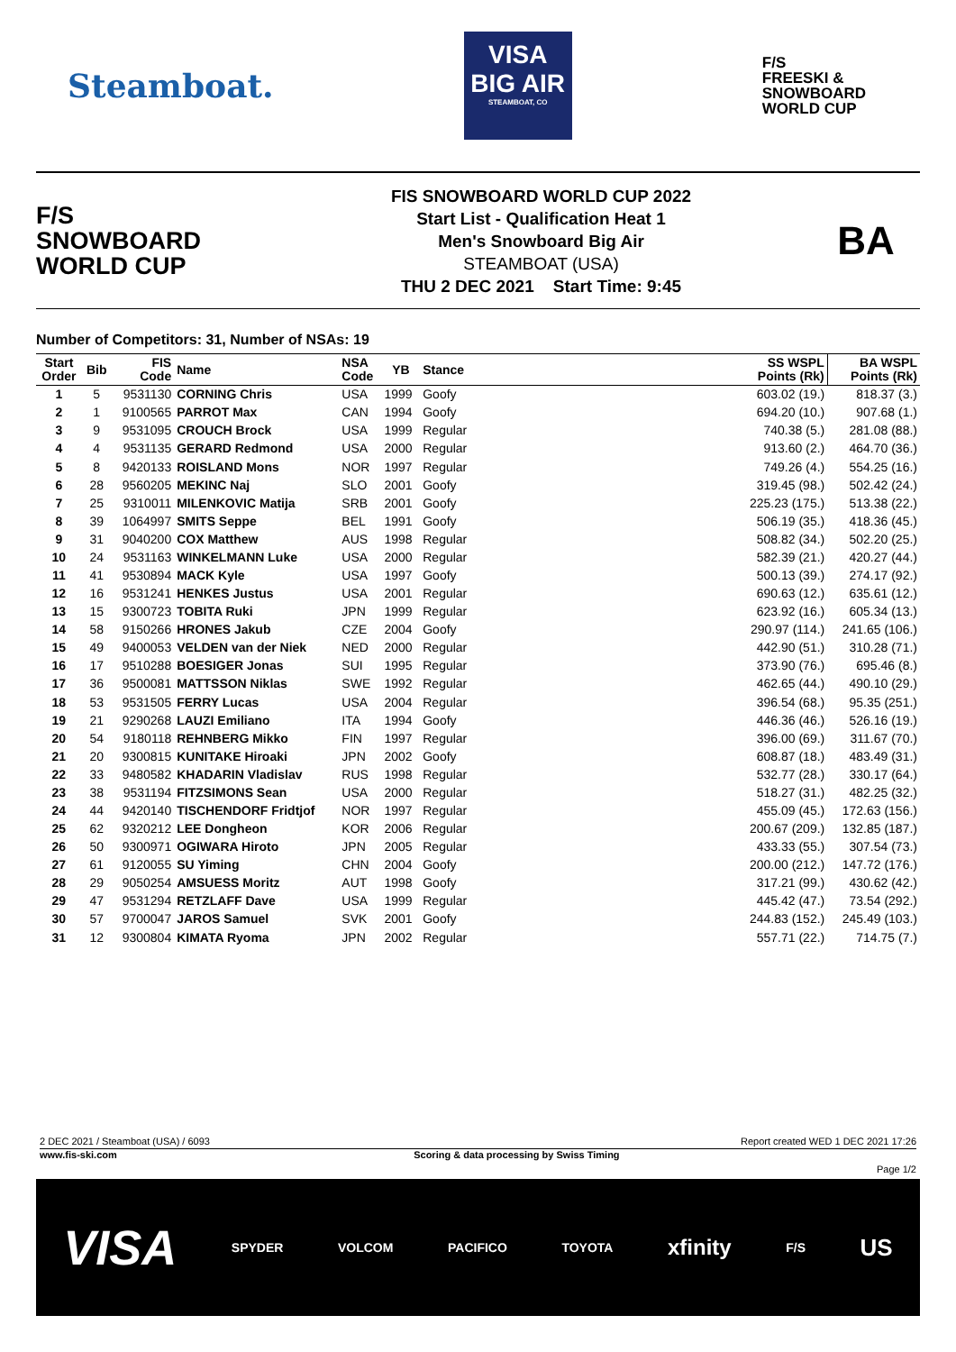Steamboat.
VISA
BIG AIR
STEAMBOAT, CO
F/S
FREESKI &
SNOWBOARD
WORLD CUP
F/S
SNOWBOARD
WORLD CUP
FIS SNOWBOARD WORLD CUP 2022
Start List - Qualification Heat 1
Men's Snowboard Big Air
STEAMBOAT (USA)
THU 2 DEC 2021 Start Time: 9:45
BA
Number of Competitors: 31, Number of NSAs: 19
| Start Order | Bib | FIS Code | Name | NSA Code | YB | Stance | | SS WSPL Points (Rk) | BA WSPL Points (Rk) |
| --- | --- | --- | --- | --- | --- | --- | --- | --- | --- |
| 1 | 5 | 9531130 | CORNING Chris | USA | 1999 | Goofy | | 603.02 (19.) | 818.37 (3.) |
| 2 | 1 | 9100565 | PARROT Max | CAN | 1994 | Goofy | | 694.20 (10.) | 907.68 (1.) |
| 3 | 9 | 9531095 | CROUCH Brock | USA | 1999 | Regular | | 740.38 (5.) | 281.08 (88.) |
| 4 | 4 | 9531135 | GERARD Redmond | USA | 2000 | Regular | | 913.60 (2.) | 464.70 (36.) |
| 5 | 8 | 9420133 | ROISLAND Mons | NOR | 1997 | Regular | | 749.26 (4.) | 554.25 (16.) |
| 6 | 28 | 9560205 | MEKINC Naj | SLO | 2001 | Goofy | | 319.45 (98.) | 502.42 (24.) |
| 7 | 25 | 9310011 | MILENKOVIC Matija | SRB | 2001 | Goofy | | 225.23 (175.) | 513.38 (22.) |
| 8 | 39 | 1064997 | SMITS Seppe | BEL | 1991 | Goofy | | 506.19 (35.) | 418.36 (45.) |
| 9 | 31 | 9040200 | COX Matthew | AUS | 1998 | Regular | | 508.82 (34.) | 502.20 (25.) |
| 10 | 24 | 9531163 | WINKELMANN Luke | USA | 2000 | Regular | | 582.39 (21.) | 420.27 (44.) |
| 11 | 41 | 9530894 | MACK Kyle | USA | 1997 | Goofy | | 500.13 (39.) | 274.17 (92.) |
| 12 | 16 | 9531241 | HENKES Justus | USA | 2001 | Regular | | 690.63 (12.) | 635.61 (12.) |
| 13 | 15 | 9300723 | TOBITA Ruki | JPN | 1999 | Regular | | 623.92 (16.) | 605.34 (13.) |
| 14 | 58 | 9150266 | HRONES Jakub | CZE | 2004 | Goofy | | 290.97 (114.) | 241.65 (106.) |
| 15 | 49 | 9400053 | VELDEN van der Niek | NED | 2000 | Regular | | 442.90 (51.) | 310.28 (71.) |
| 16 | 17 | 9510288 | BOESIGER Jonas | SUI | 1995 | Regular | | 373.90 (76.) | 695.46 (8.) |
| 17 | 36 | 9500081 | MATTSSON Niklas | SWE | 1992 | Regular | | 462.65 (44.) | 490.10 (29.) |
| 18 | 53 | 9531505 | FERRY Lucas | USA | 2004 | Regular | | 396.54 (68.) | 95.35 (251.) |
| 19 | 21 | 9290268 | LAUZI Emiliano | ITA | 1994 | Goofy | | 446.36 (46.) | 526.16 (19.) |
| 20 | 54 | 9180118 | REHNBERG Mikko | FIN | 1997 | Regular | | 396.00 (69.) | 311.67 (70.) |
| 21 | 20 | 9300815 | KUNITAKE Hiroaki | JPN | 2002 | Goofy | | 608.87 (18.) | 483.49 (31.) |
| 22 | 33 | 9480582 | KHADARIN Vladislav | RUS | 1998 | Regular | | 532.77 (28.) | 330.17 (64.) |
| 23 | 38 | 9531194 | FITZSIMONS Sean | USA | 2000 | Regular | | 518.27 (31.) | 482.25 (32.) |
| 24 | 44 | 9420140 | TISCHENDORF Fridtjof | NOR | 1997 | Regular | | 455.09 (45.) | 172.63 (156.) |
| 25 | 62 | 9320212 | LEE Dongheon | KOR | 2006 | Regular | | 200.67 (209.) | 132.85 (187.) |
| 26 | 50 | 9300971 | OGIWARA Hiroto | JPN | 2005 | Regular | | 433.33 (55.) | 307.54 (73.) |
| 27 | 61 | 9120055 | SU Yiming | CHN | 2004 | Goofy | | 200.00 (212.) | 147.72 (176.) |
| 28 | 29 | 9050254 | AMSUESS Moritz | AUT | 1998 | Goofy | | 317.21 (99.) | 430.62 (42.) |
| 29 | 47 | 9531294 | RETZLAFF Dave | USA | 1999 | Regular | | 445.42 (47.) | 73.54 (292.) |
| 30 | 57 | 9700047 | JAROS Samuel | SVK | 2001 | Goofy | | 244.83 (152.) | 245.49 (103.) |
| 31 | 12 | 9300804 | KIMATA Ryoma | JPN | 2002 | Regular | | 557.71 (22.) | 714.75 (7.) |
2 DEC 2021 / Steamboat (USA) / 6093 Report created WED 1 DEC 2021 17:26
www.fis-ski.com Scoring & data processing by Swiss Timing
Page 1/2
VISA SPYDER VOLCOM PACIFICO TOYOTA xfinity F/S US